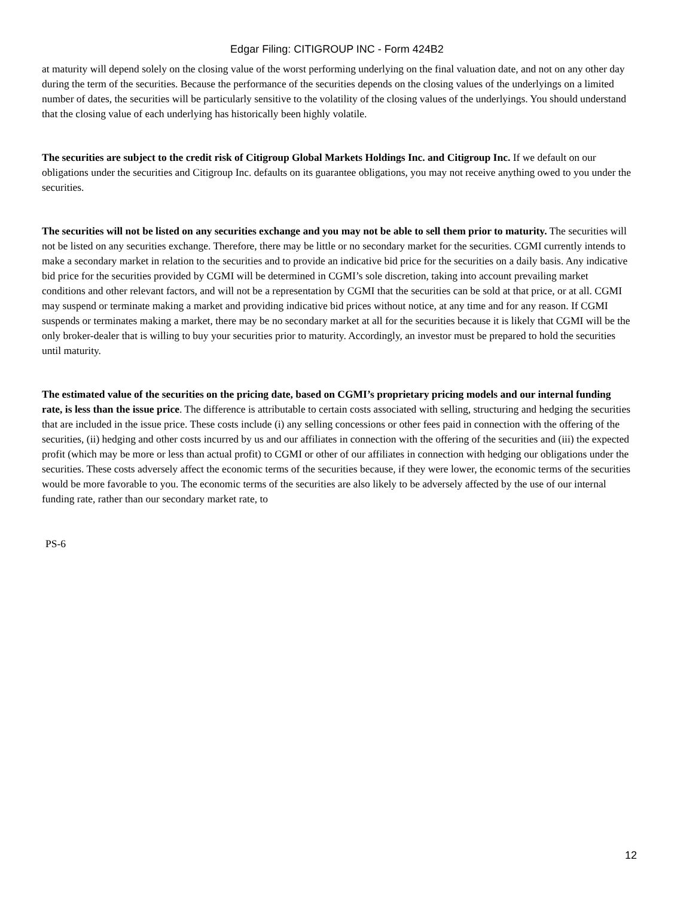Edgar Filing: CITIGROUP INC - Form 424B2
at maturity will depend solely on the closing value of the worst performing underlying on the final valuation date, and not on any other day during the term of the securities. Because the performance of the securities depends on the closing values of the underlyings on a limited number of dates, the securities will be particularly sensitive to the volatility of the closing values of the underlyings. You should understand that the closing value of each underlying has historically been highly volatile.
The securities are subject to the credit risk of Citigroup Global Markets Holdings Inc. and Citigroup Inc. If we default on our obligations under the securities and Citigroup Inc. defaults on its guarantee obligations, you may not receive anything owed to you under the securities.
The securities will not be listed on any securities exchange and you may not be able to sell them prior to maturity. The securities will not be listed on any securities exchange. Therefore, there may be little or no secondary market for the securities. CGMI currently intends to make a secondary market in relation to the securities and to provide an indicative bid price for the securities on a daily basis. Any indicative bid price for the securities provided by CGMI will be determined in CGMI’s sole discretion, taking into account prevailing market conditions and other relevant factors, and will not be a representation by CGMI that the securities can be sold at that price, or at all. CGMI may suspend or terminate making a market and providing indicative bid prices without notice, at any time and for any reason. If CGMI suspends or terminates making a market, there may be no secondary market at all for the securities because it is likely that CGMI will be the only broker-dealer that is willing to buy your securities prior to maturity. Accordingly, an investor must be prepared to hold the securities until maturity.
The estimated value of the securities on the pricing date, based on CGMI’s proprietary pricing models and our internal funding rate, is less than the issue price. The difference is attributable to certain costs associated with selling, structuring and hedging the securities that are included in the issue price. These costs include (i) any selling concessions or other fees paid in connection with the offering of the securities, (ii) hedging and other costs incurred by us and our affiliates in connection with the offering of the securities and (iii) the expected profit (which may be more or less than actual profit) to CGMI or other of our affiliates in connection with hedging our obligations under the securities. These costs adversely affect the economic terms of the securities because, if they were lower, the economic terms of the securities would be more favorable to you. The economic terms of the securities are also likely to be adversely affected by the use of our internal funding rate, rather than our secondary market rate, to
PS-6
12